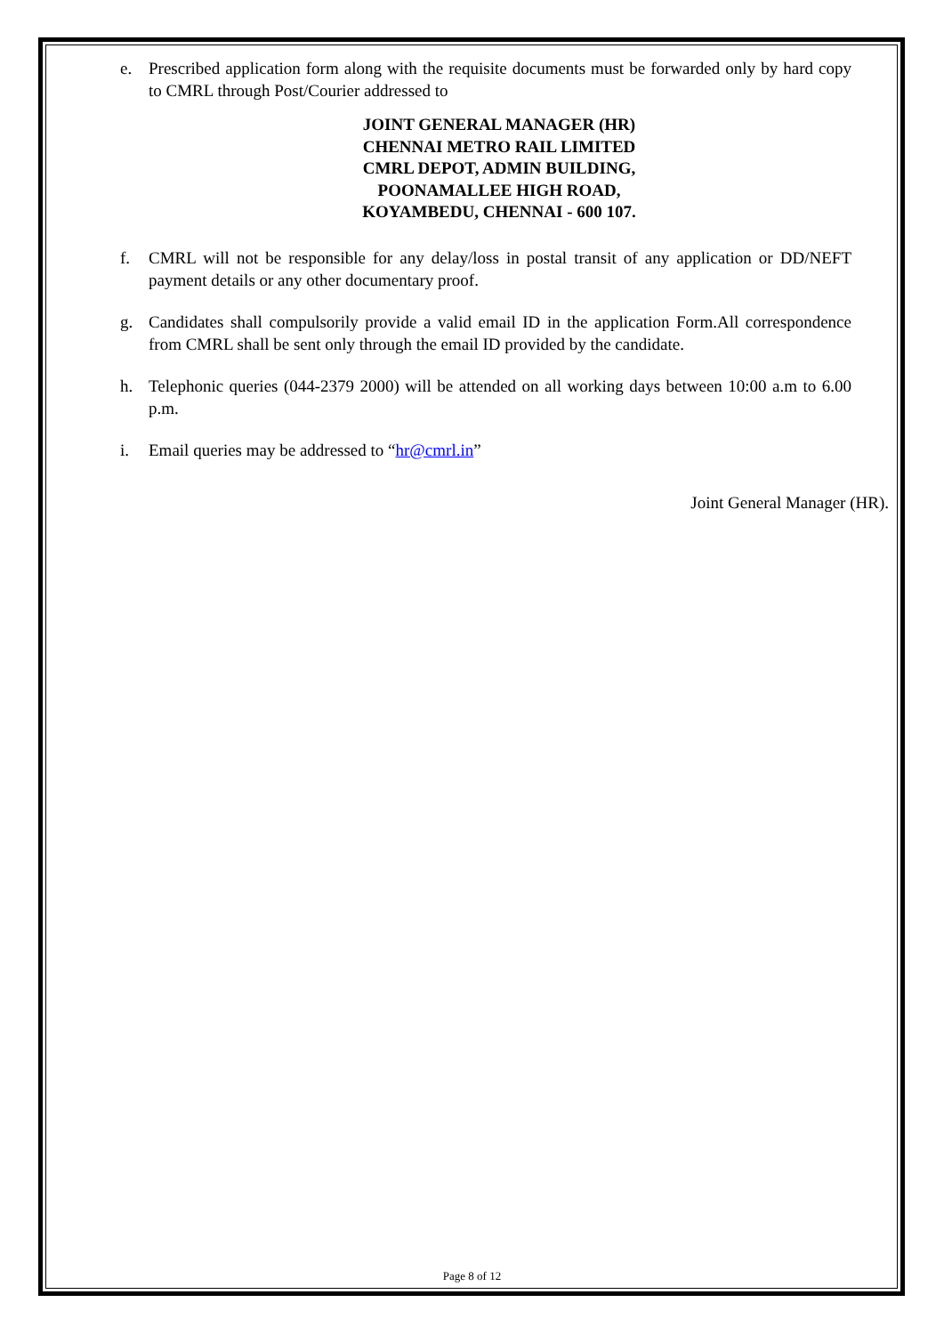e. Prescribed application form along with the requisite documents must be forwarded only by hard copy to CMRL through Post/Courier addressed to
JOINT GENERAL MANAGER (HR)
CHENNAI METRO RAIL LIMITED
CMRL DEPOT, ADMIN BUILDING,
POONAMALLEE HIGH ROAD,
KOYAMBEDU, CHENNAI - 600 107.
f. CMRL will not be responsible for any delay/loss in postal transit of any application or DD/NEFT payment details or any other documentary proof.
g. Candidates shall compulsorily provide a valid email ID in the application Form.All correspondence from CMRL shall be sent only through the email ID provided by the candidate.
h. Telephonic queries (044-2379 2000) will be attended on all working days between 10:00 a.m to 6.00 p.m.
i. Email queries may be addressed to “hr@cmrl.in”
Joint General Manager (HR).
Page 8 of 12